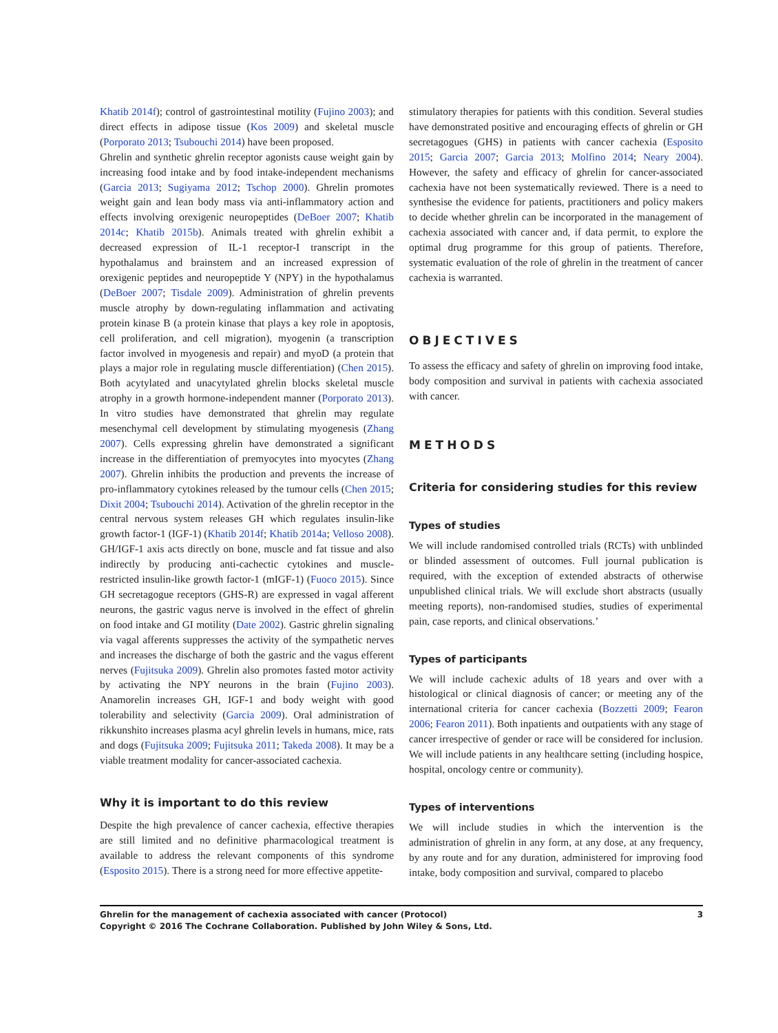Khatib 2014f); control of gastrointestinal motility (Fujino 2003); and direct effects in adipose tissue (Kos 2009) and skeletal muscle (Porporato 2013; Tsubouchi 2014) have been proposed.
Ghrelin and synthetic ghrelin receptor agonists cause weight gain by increasing food intake and by food intake-independent mechanisms (Garcia 2013; Sugiyama 2012; Tschop 2000). Ghrelin promotes weight gain and lean body mass via anti-inflammatory action and effects involving orexigenic neuropeptides (DeBoer 2007; Khatib 2014c; Khatib 2015b). Animals treated with ghrelin exhibit a decreased expression of IL-1 receptor-I transcript in the hypothalamus and brainstem and an increased expression of orexigenic peptides and neuropeptide Y (NPY) in the hypothalamus (DeBoer 2007; Tisdale 2009). Administration of ghrelin prevents muscle atrophy by down-regulating inflammation and activating protein kinase B (a protein kinase that plays a key role in apoptosis, cell proliferation, and cell migration), myogenin (a transcription factor involved in myogenesis and repair) and myoD (a protein that plays a major role in regulating muscle differentiation) (Chen 2015). Both acytylated and unacytylated ghrelin blocks skeletal muscle atrophy in a growth hormone-independent manner (Porporato 2013). In vitro studies have demonstrated that ghrelin may regulate mesenchymal cell development by stimulating myogenesis (Zhang 2007). Cells expressing ghrelin have demonstrated a significant increase in the differentiation of premyocytes into myocytes (Zhang 2007). Ghrelin inhibits the production and prevents the increase of pro-inflammatory cytokines released by the tumour cells (Chen 2015; Dixit 2004; Tsubouchi 2014). Activation of the ghrelin receptor in the central nervous system releases GH which regulates insulin-like growth factor-1 (IGF-1) (Khatib 2014f; Khatib 2014a; Velloso 2008). GH/IGF-1 axis acts directly on bone, muscle and fat tissue and also indirectly by producing anti-cachectic cytokines and muscle-restricted insulin-like growth factor-1 (mIGF-1) (Fuoco 2015). Since GH secretagogue receptors (GHS-R) are expressed in vagal afferent neurons, the gastric vagus nerve is involved in the effect of ghrelin on food intake and GI motility (Date 2002). Gastric ghrelin signaling via vagal afferents suppresses the activity of the sympathetic nerves and increases the discharge of both the gastric and the vagus efferent nerves (Fujitsuka 2009). Ghrelin also promotes fasted motor activity by activating the NPY neurons in the brain (Fujino 2003). Anamorelin increases GH, IGF-1 and body weight with good tolerability and selectivity (Garcia 2009). Oral administration of rikkunshito increases plasma acyl ghrelin levels in humans, mice, rats and dogs (Fujitsuka 2009; Fujitsuka 2011; Takeda 2008). It may be a viable treatment modality for cancer-associated cachexia.
Why it is important to do this review
Despite the high prevalence of cancer cachexia, effective therapies are still limited and no definitive pharmacological treatment is available to address the relevant components of this syndrome (Esposito 2015). There is a strong need for more effective appetite-
stimulatory therapies for patients with this condition. Several studies have demonstrated positive and encouraging effects of ghrelin or GH secretagogues (GHS) in patients with cancer cachexia (Esposito 2015; Garcia 2007; Garcia 2013; Molfino 2014; Neary 2004). However, the safety and efficacy of ghrelin for cancer-associated cachexia have not been systematically reviewed. There is a need to synthesise the evidence for patients, practitioners and policy makers to decide whether ghrelin can be incorporated in the management of cachexia associated with cancer and, if data permit, to explore the optimal drug programme for this group of patients. Therefore, systematic evaluation of the role of ghrelin in the treatment of cancer cachexia is warranted.
OBJECTIVES
To assess the efficacy and safety of ghrelin on improving food intake, body composition and survival in patients with cachexia associated with cancer.
METHODS
Criteria for considering studies for this review
Types of studies
We will include randomised controlled trials (RCTs) with unblinded or blinded assessment of outcomes. Full journal publication is required, with the exception of extended abstracts of otherwise unpublished clinical trials. We will exclude short abstracts (usually meeting reports), non-randomised studies, studies of experimental pain, case reports, and clinical observations.’
Types of participants
We will include cachexic adults of 18 years and over with a histological or clinical diagnosis of cancer; or meeting any of the international criteria for cancer cachexia (Bozzetti 2009; Fearon 2006; Fearon 2011). Both inpatients and outpatients with any stage of cancer irrespective of gender or race will be considered for inclusion. We will include patients in any healthcare setting (including hospice, hospital, oncology centre or community).
Types of interventions
We will include studies in which the intervention is the administration of ghrelin in any form, at any dose, at any frequency, by any route and for any duration, administered for improving food intake, body composition and survival, compared to placebo
3 Ghrelin for the management of cachexia associated with cancer (Protocol)
Copyright © 2016 The Cochrane Collaboration. Published by John Wiley & Sons, Ltd.